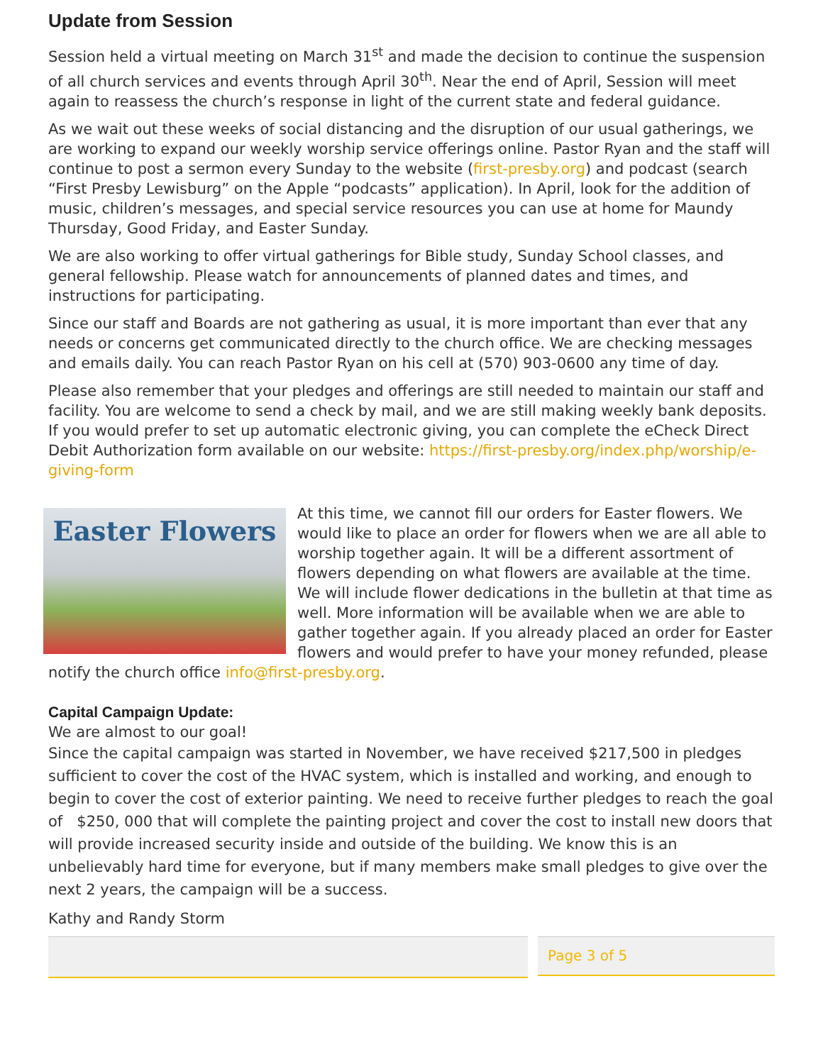Update from Session
Session held a virtual meeting on March 31<sup>st</sup> and made the decision to continue the suspension of all church services and events through April 30<sup>th</sup>. Near the end of April, Session will meet again to reassess the church’s response in light of the current state and federal guidance.
As we wait out these weeks of social distancing and the disruption of our usual gatherings, we are working to expand our weekly worship service offerings online. Pastor Ryan and the staff will continue to post a sermon every Sunday to the website (first-presby.org) and podcast (search “First Presby Lewisburg” on the Apple “podcasts” application). In April, look for the addition of music, children’s messages, and special service resources you can use at home for Maundy Thursday, Good Friday, and Easter Sunday.
We are also working to offer virtual gatherings for Bible study, Sunday School classes, and general fellowship. Please watch for announcements of planned dates and times, and instructions for participating.
Since our staff and Boards are not gathering as usual, it is more important than ever that any needs or concerns get communicated directly to the church office. We are checking messages and emails daily. You can reach Pastor Ryan on his cell at (570) 903-0600 any time of day.
Please also remember that your pledges and offerings are still needed to maintain our staff and facility. You are welcome to send a check by mail, and we are still making weekly bank deposits. If you would prefer to set up automatic electronic giving, you can complete the eCheck Direct Debit Authorization form available on our website: https://first-presby.org/index.php/worship/e-giving-form
Easter Flowers
At this time, we cannot fill our orders for Easter flowers. We would like to place an order for flowers when we are all able to worship together again. It will be a different assortment of flowers depending on what flowers are available at the time. We will include flower dedications in the bulletin at that time as well. More information will be available when we are able to gather together again. If you already placed an order for Easter flowers and would prefer to have your money refunded, please notify the church office info@first-presby.org.
Capital Campaign Update:
We are almost to our goal!
Since the capital campaign was started in November, we have received $217,500 in pledges sufficient to cover the cost of the HVAC system, which is installed and working, and enough to begin to cover the cost of exterior painting. We need to receive further pledges to reach the goal of $250, 000 that will complete the painting project and cover the cost to install new doors that will provide increased security inside and outside of the building. We know this is an unbelievably hard time for everyone, but if many members make small pledges to give over the next 2 years, the campaign will be a success.
Kathy and Randy Storm
Page 3 of 5